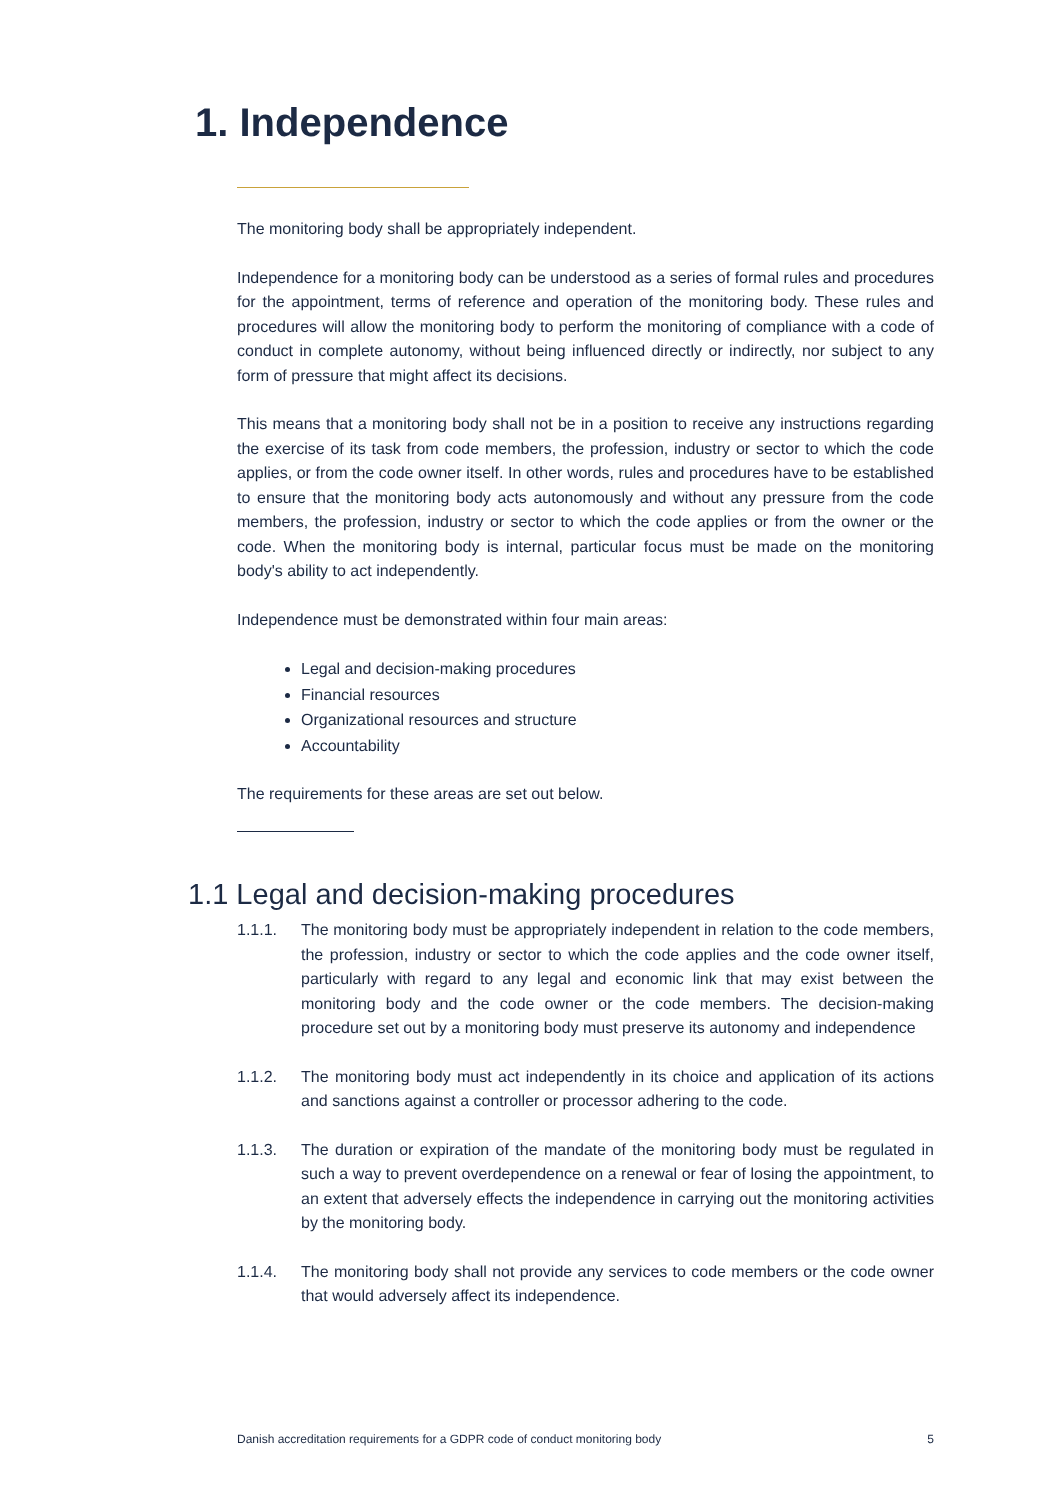1. Independence
The monitoring body shall be appropriately independent.
Independence for a monitoring body can be understood as a series of formal rules and procedures for the appointment, terms of reference and operation of the monitoring body. These rules and procedures will allow the monitoring body to perform the monitoring of compliance with a code of conduct in complete autonomy, without being influenced directly or indirectly, nor subject to any form of pressure that might affect its decisions.
This means that a monitoring body shall not be in a position to receive any instructions regarding the exercise of its task from code members, the profession, industry or sector to which the code applies, or from the code owner itself. In other words, rules and procedures have to be established to ensure that the monitoring body acts autonomously and without any pressure from the code members, the profession, industry or sector to which the code applies or from the owner or the code. When the monitoring body is internal, particular focus must be made on the monitoring body's ability to act independently.
Independence must be demonstrated within four main areas:
Legal and decision-making procedures
Financial resources
Organizational resources and structure
Accountability
The requirements for these areas are set out below.
1.1 Legal and decision-making procedures
1.1.1. The monitoring body must be appropriately independent in relation to the code members, the profession, industry or sector to which the code applies and the code owner itself, particularly with regard to any legal and economic link that may exist between the monitoring body and the code owner or the code members. The decision-making procedure set out by a monitoring body must preserve its autonomy and independence
1.1.2. The monitoring body must act independently in its choice and application of its actions and sanctions against a controller or processor adhering to the code.
1.1.3. The duration or expiration of the mandate of the monitoring body must be regulated in such a way to prevent overdependence on a renewal or fear of losing the appointment, to an extent that adversely effects the independence in carrying out the monitoring activities by the monitoring body.
1.1.4. The monitoring body shall not provide any services to code members or the code owner that would adversely affect its independence.
Danish accreditation requirements for a GDPR code of conduct monitoring body 5